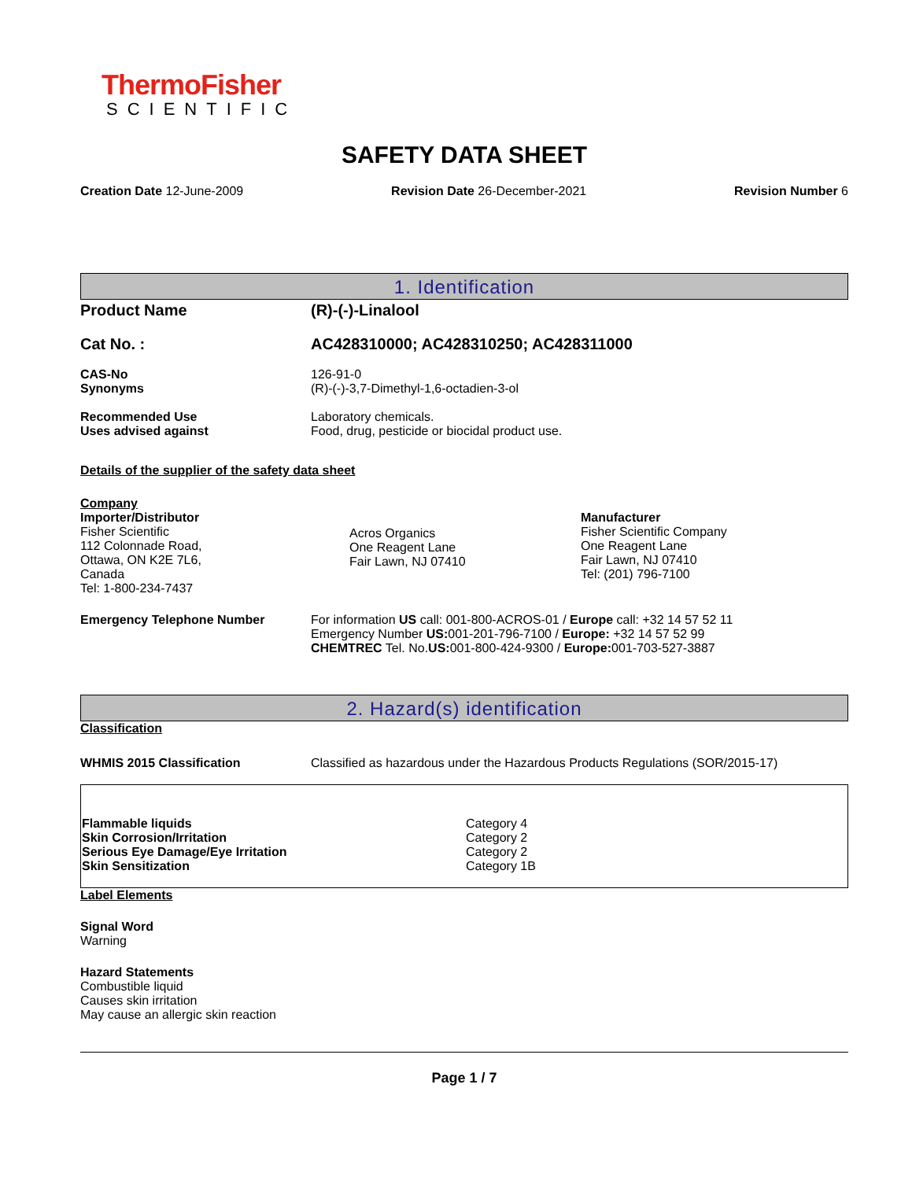ThermoFisher
SCIENTIFIC
SAFETY DATA SHEET
Creation Date 12-June-2009 Revision Date 26-December-2021 Revision Number 6
1. Identification
Product Name (R)-(-)-Linalool
Cat No. : AC428310000; AC428310250; AC428311000
CAS-No
Synonyms
126-91-0
(R)-(-)-3,7-Dimethyl-1,6-octadien-3-ol
Recommended Use
Uses advised against
Laboratory chemicals.
Food, drug, pesticide or biocidal product use.
Details of the supplier of the safety data sheet
Company
Importer/Distributor
Fisher Scientific
112 Colonnade Road,
Ottawa, ON K2E 7L6,
Canada
Tel: 1-800-234-7437
Acros Organics
One Reagent Lane
Fair Lawn, NJ 07410
Manufacturer
Fisher Scientific Company
One Reagent Lane
Fair Lawn, NJ 07410
Tel: (201) 796-7100
Emergency Telephone Number For information US call: 001-800-ACROS-01 / Europe call: +32 14 57 52 11
Emergency Number US: 001-201-796-7100 / Europe: +32 14 57 52 99
CHEMTREC Tel. No.US: 001-800-424-9300 / Europe: 001-703-527-3887
2. Hazard(s) identification
Classification
WHMIS 2015 Classification Classified as hazardous under the Hazardous Products Regulations (SOR/2015-17)
| Flammable liquids Skin Corrosion/Irritation Serious Eye Damage/Eye Irritation Skin Sensitization Category 4 Category 2 Category 2 Category 1B |
Label Elements
Signal Word
Warning
Hazard Statements
Combustible liquid
Causes skin irritation
May cause an allergic skin reaction
Page 1 / 7